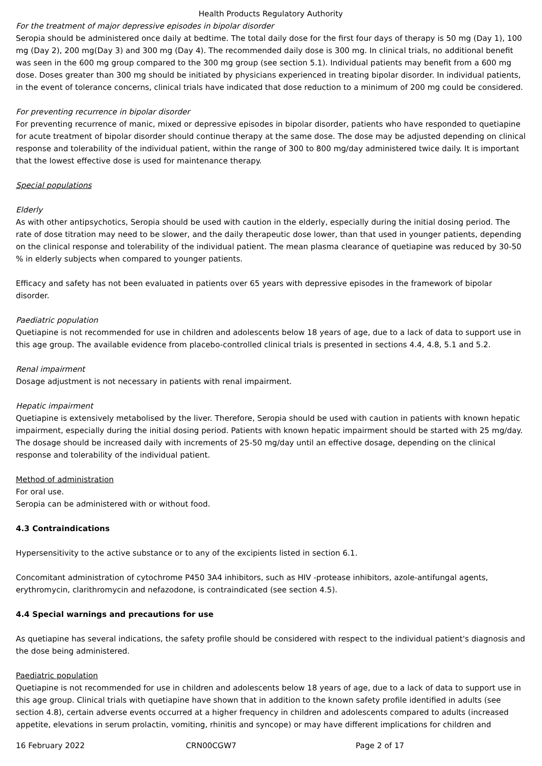Health Products Regulatory Authority
For the treatment of major depressive episodes in bipolar disorder
Seropia should be administered once daily at bedtime. The total daily dose for the first four days of therapy is 50 mg (Day 1), 100 mg (Day 2), 200 mg(Day 3) and 300 mg (Day 4). The recommended daily dose is 300 mg. In clinical trials, no additional benefit was seen in the 600 mg group compared to the 300 mg group (see section 5.1). Individual patients may benefit from a 600 mg dose. Doses greater than 300 mg should be initiated by physicians experienced in treating bipolar disorder. In individual patients, in the event of tolerance concerns, clinical trials have indicated that dose reduction to a minimum of 200 mg could be considered.
For preventing recurrence in bipolar disorder
For preventing recurrence of manic, mixed or depressive episodes in bipolar disorder, patients who have responded to quetiapine for acute treatment of bipolar disorder should continue therapy at the same dose. The dose may be adjusted depending on clinical response and tolerability of the individual patient, within the range of 300 to 800 mg/day administered twice daily. It is important that the lowest effective dose is used for maintenance therapy.
Special populations
Elderly
As with other antipsychotics, Seropia should be used with caution in the elderly, especially during the initial dosing period. The rate of dose titration may need to be slower, and the daily therapeutic dose lower, than that used in younger patients, depending on the clinical response and tolerability of the individual patient. The mean plasma clearance of quetiapine was reduced by 30-50 % in elderly subjects when compared to younger patients.
Efficacy and safety has not been evaluated in patients over 65 years with depressive episodes in the framework of bipolar disorder.
Paediatric population
Quetiapine is not recommended for use in children and adolescents below 18 years of age, due to a lack of data to support use in this age group. The available evidence from placebo-controlled clinical trials is presented in sections 4.4, 4.8, 5.1 and 5.2.
Renal impairment
Dosage adjustment is not necessary in patients with renal impairment.
Hepatic impairment
Quetiapine is extensively metabolised by the liver. Therefore, Seropia should be used with caution in patients with known hepatic impairment, especially during the initial dosing period. Patients with known hepatic impairment should be started with 25 mg/day. The dosage should be increased daily with increments of 25-50 mg/day until an effective dosage, depending on the clinical response and tolerability of the individual patient.
Method of administration
For oral use.
Seropia can be administered with or without food.
4.3 Contraindications
Hypersensitivity to the active substance or to any of the excipients listed in section 6.1.
Concomitant administration of cytochrome P450 3A4 inhibitors, such as HIV -protease inhibitors, azole-antifungal agents, erythromycin, clarithromycin and nefazodone, is contraindicated (see section 4.5).
4.4 Special warnings and precautions for use
As quetiapine has several indications, the safety profile should be considered with respect to the individual patient's diagnosis and the dose being administered.
Paediatric population
Quetiapine is not recommended for use in children and adolescents below 18 years of age, due to a lack of data to support use in this age group. Clinical trials with quetiapine have shown that in addition to the known safety profile identified in adults (see section 4.8), certain adverse events occurred at a higher frequency in children and adolescents compared to adults (increased appetite, elevations in serum prolactin, vomiting, rhinitis and syncope) or may have different implications for children and
16 February 2022 CRN00CGW7 Page 2 of 17